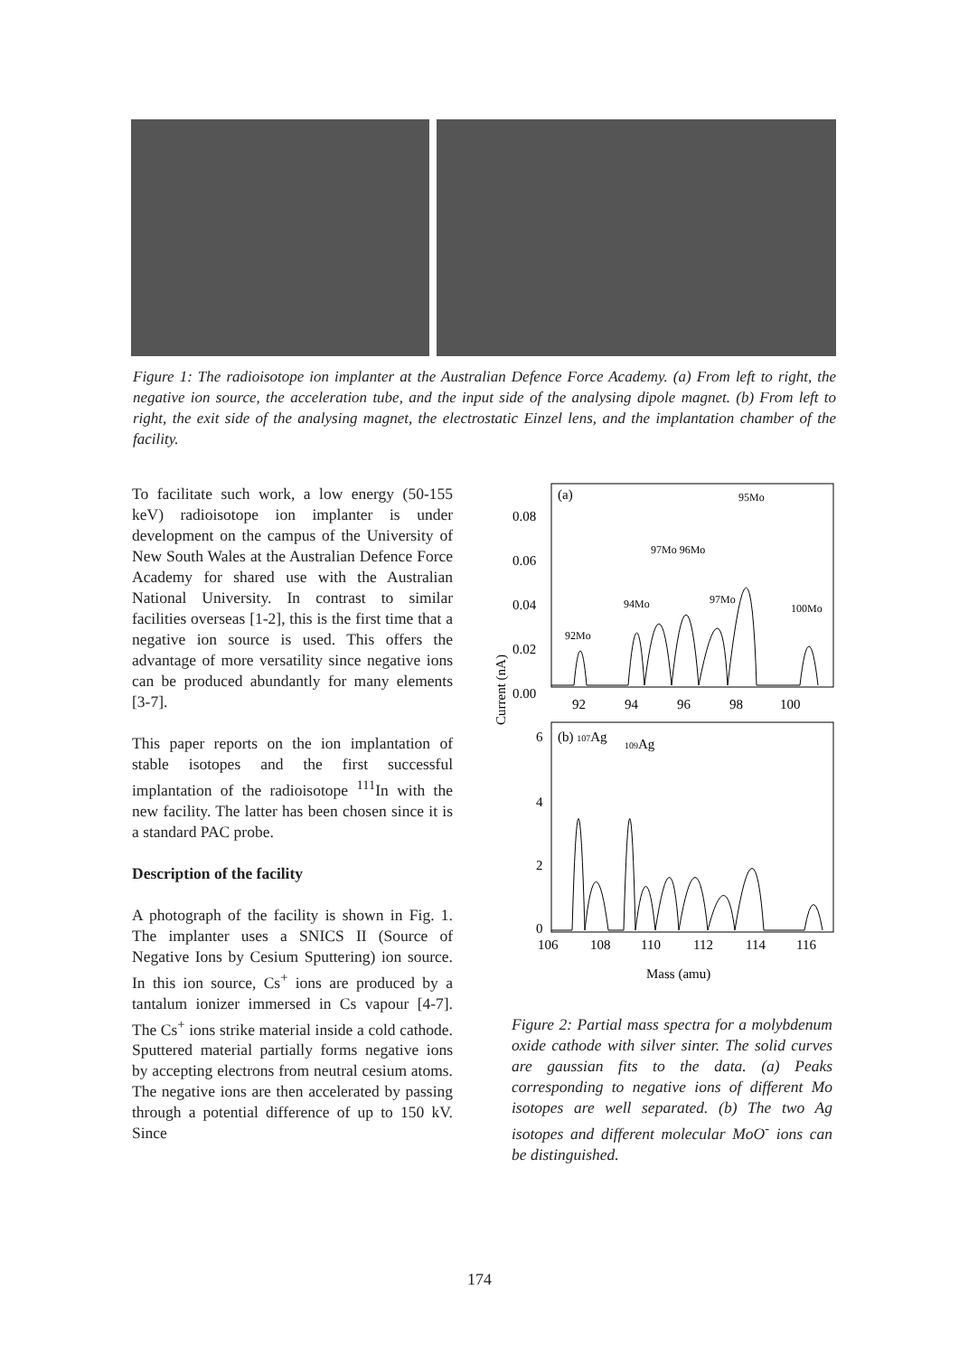Figure 1: The radioisotope ion implanter at the Australian Defence Force Academy. (a) From left to right, the negative ion source, the acceleration tube, and the input side of the analysing dipole magnet. (b) From left to right, the exit side of the analysing magnet, the electrostatic Einzel lens, and the implantation chamber of the facility.
To facilitate such work, a low energy (50-155 keV) radioisotope ion implanter is under development on the campus of the University of New South Wales at the Australian Defence Force Academy for shared use with the Australian National University. In contrast to similar facilities overseas [1-2], this is the first time that a negative ion source is used. This offers the advantage of more versatility since negative ions can be produced abundantly for many elements [3-7].
This paper reports on the ion implantation of stable isotopes and the first successful implantation of the radioisotope <sup>111</sup>In with the new facility. The latter has been chosen since it is a standard PAC probe.
Description of the facility
A photograph of the facility is shown in Fig. 1. The implanter uses a SNICS II (Source of Negative Ions by Cesium Sputtering) ion source. In this ion source, Cs<sup>+</sup> ions are produced by a tantalum ionizer immersed in Cs vapour [4-7]. The Cs<sup>+</sup> ions strike material inside a cold cathode. Sputtered material partially forms negative ions by accepting electrons from neutral cesium atoms. The negative ions are then accelerated by passing through a potential difference of up to 150 kV. Since
(a)
0.08
0.06
0.04
0.02
0.00
92
94
96
98
100
(b) 107Ag
109Ag
6
4
2
0
106
108
110
112
114
116
Mass (amu)
Current (nA)
95Mo
97Mo 96Mo
94Mo
97Mo
100Mo
92Mo
Figure 2: Partial mass spectra for a molybdenum oxide cathode with silver sinter. The solid curves are gaussian fits to the data. (a) Peaks corresponding to negative ions of different Mo isotopes are well separated. (b) The two Ag isotopes and different molecular MoO<sup>-</sup> ions can be distinguished.
174